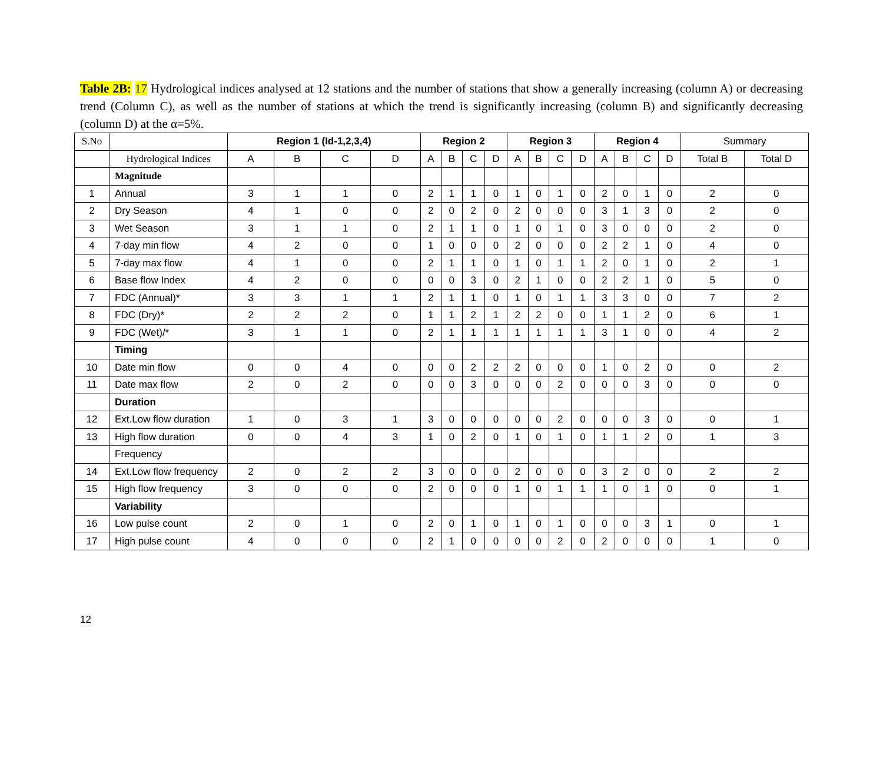Table 2B: 17 Hydrological indices analysed at 12 stations and the number of stations that show a generally increasing (column A) or decreasing trend (Column C), as well as the number of stations at which the trend is significantly increasing (column B) and significantly decreasing (column D) at the α=5%.
| S.No | | Region 1 (Id-1,2,3,4) | | | | Region 2 | | | | Region 3 | | | | Region 4 | | | | Summary | |
| --- | --- | --- | --- | --- | --- | --- | --- | --- | --- | --- | --- | --- | --- | --- | --- | --- | --- | --- | --- |
| | Hydrological Indices | A | B | C | D | A | B | C | D | A | B | C | D | A | B | C | D | Total B | Total D |
| | Magnitude | | | | | | | | | | | | | | | | | | |
| 1 | Annual | 3 | 1 | 1 | 0 | 2 | 1 | 1 | 0 | 1 | 0 | 1 | 0 | 2 | 0 | 1 | 0 | 2 | 0 |
| 2 | Dry Season | 4 | 1 | 0 | 0 | 2 | 0 | 2 | 0 | 2 | 0 | 0 | 0 | 3 | 1 | 3 | 0 | 2 | 0 |
| 3 | Wet Season | 3 | 1 | 1 | 0 | 2 | 1 | 1 | 0 | 1 | 0 | 1 | 0 | 3 | 0 | 0 | 0 | 2 | 0 |
| 4 | 7-day min flow | 4 | 2 | 0 | 0 | 1 | 0 | 0 | 0 | 2 | 0 | 0 | 0 | 2 | 2 | 1 | 0 | 4 | 0 |
| 5 | 7-day max flow | 4 | 1 | 0 | 0 | 2 | 1 | 1 | 0 | 1 | 0 | 1 | 1 | 2 | 0 | 1 | 0 | 2 | 1 |
| 6 | Base flow Index | 4 | 2 | 0 | 0 | 0 | 0 | 3 | 0 | 2 | 1 | 0 | 0 | 2 | 2 | 1 | 0 | 5 | 0 |
| 7 | FDC (Annual)* | 3 | 3 | 1 | 1 | 2 | 1 | 1 | 0 | 1 | 0 | 1 | 1 | 3 | 3 | 0 | 0 | 7 | 2 |
| 8 | FDC (Dry)* | 2 | 2 | 2 | 0 | 1 | 1 | 2 | 1 | 2 | 2 | 0 | 0 | 1 | 1 | 2 | 0 | 6 | 1 |
| 9 | FDC (Wet)/* | 3 | 1 | 1 | 0 | 2 | 1 | 1 | 1 | 1 | 1 | 1 | 1 | 3 | 1 | 0 | 0 | 4 | 2 |
| | Timing | | | | | | | | | | | | | | | | | | |
| 10 | Date min flow | 0 | 0 | 4 | 0 | 0 | 0 | 2 | 2 | 2 | 0 | 0 | 0 | 1 | 0 | 2 | 0 | 0 | 2 |
| 11 | Date max flow | 2 | 0 | 2 | 0 | 0 | 0 | 3 | 0 | 0 | 0 | 2 | 0 | 0 | 0 | 3 | 0 | 0 | 0 |
| | Duration | | | | | | | | | | | | | | | | | | |
| 12 | Ext.Low flow duration | 1 | 0 | 3 | 1 | 3 | 0 | 0 | 0 | 0 | 0 | 2 | 0 | 0 | 0 | 3 | 0 | 0 | 1 |
| 13 | High flow duration | 0 | 0 | 4 | 3 | 1 | 0 | 2 | 0 | 1 | 0 | 1 | 0 | 1 | 1 | 2 | 0 | 1 | 3 |
| | Frequency | | | | | | | | | | | | | | | | | | |
| 14 | Ext.Low flow frequency | 2 | 0 | 2 | 2 | 3 | 0 | 0 | 0 | 2 | 0 | 0 | 0 | 3 | 2 | 0 | 0 | 2 | 2 |
| 15 | High flow frequency | 3 | 0 | 0 | 0 | 2 | 0 | 0 | 0 | 1 | 0 | 1 | 1 | 1 | 0 | 1 | 0 | 0 | 1 |
| | Variability | | | | | | | | | | | | | | | | | | |
| 16 | Low pulse count | 2 | 0 | 1 | 0 | 2 | 0 | 1 | 0 | 1 | 0 | 1 | 0 | 0 | 0 | 3 | 1 | 0 | 1 |
| 17 | High pulse count | 4 | 0 | 0 | 0 | 2 | 1 | 0 | 0 | 0 | 0 | 2 | 0 | 2 | 0 | 0 | 0 | 1 | 0 |
12